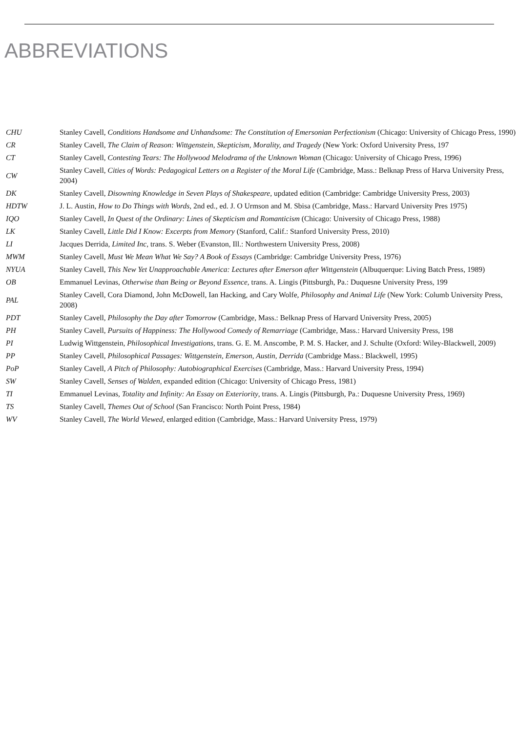ABBREVIATIONS
| CHU | Stanley Cavell, Conditions Handsome and Unhandsome: The Constitution of Emersonian Perfectionism (Chicago: University of Chicago Press, 1990) |
| CR | Stanley Cavell, The Claim of Reason: Wittgenstein, Skepticism, Morality, and Tragedy (New York: Oxford University Press, 197 |
| CT | Stanley Cavell, Contesting Tears: The Hollywood Melodrama of the Unknown Woman (Chicago: University of Chicago Press, 1996) |
| CW | Stanley Cavell, Cities of Words: Pedagogical Letters on a Register of the Moral Life (Cambridge, Mass.: Belknap Press of Harva University Press, 2004) |
| DK | Stanley Cavell, Disowning Knowledge in Seven Plays of Shakespeare , updated edition (Cambridge: Cambridge University Press, 2003) |
| HDTW | J. L. Austin, How to Do Things with Words , 2nd ed., ed. J. O Urmson and M. Sbisa (Cambridge, Mass.: Harvard University Pres 1975) |
| IQO | Stanley Cavell, In Quest of the Ordinary: Lines of Skepticism and Romanticism (Chicago: University of Chicago Press, 1988) |
| LK | Stanley Cavell, Little Did I Know: Excerpts from Memory (Stanford, Calif.: Stanford University Press, 2010) |
| LI | Jacques Derrida, Limited Inc , trans. S. Weber (Evanston, Ill.: Northwestern University Press, 2008) |
| MWM | Stanley Cavell, Must We Mean What We Say? A Book of Essays (Cambridge: Cambridge University Press, 1976) |
| NYUA | Stanley Cavell, This New Yet Unapproachable America: Lectures after Emerson after Wittgenstein (Albuquerque: Living Batch Press, 1989) |
| OB | Emmanuel Levinas, Otherwise than Being or Beyond Essence , trans. A. Lingis (Pittsburgh, Pa.: Duquesne University Press, 199 |
| PAL | Stanley Cavell, Cora Diamond, John McDowell, Ian Hacking, and Cary Wolfe, Philosophy and Animal Life (New York: Columb University Press, 2008) |
| PDT | Stanley Cavell, Philosophy the Day after Tomorrow (Cambridge, Mass.: Belknap Press of Harvard University Press, 2005) |
| PH | Stanley Cavell, Pursuits of Happiness: The Hollywood Comedy of Remarriage (Cambridge, Mass.: Harvard University Press, 198 |
| PI | Ludwig Wittgenstein, Philosophical Investigations , trans. G. E. M. Anscombe, P. M. S. Hacker, and J. Schulte (Oxford: Wiley-Blackwell, 2009) |
| PP | Stanley Cavell, Philosophical Passages: Wittgenstein, Emerson, Austin, Derrida (Cambridge Mass.: Blackwell, 1995) |
| PoP | Stanley Cavell, A Pitch of Philosophy: Autobiographical Exercises (Cambridge, Mass.: Harvard University Press, 1994) |
| SW | Stanley Cavell, Senses of Walden , expanded edition (Chicago: University of Chicago Press, 1981) |
| TI | Emmanuel Levinas, Totality and Infinity: An Essay on Exteriority , trans. A. Lingis (Pittsburgh, Pa.: Duquesne University Press, 1969) |
| TS | Stanley Cavell, Themes Out of School (San Francisco: North Point Press, 1984) |
| WV | Stanley Cavell, The World Viewed , enlarged edition (Cambridge, Mass.: Harvard University Press, 1979) |